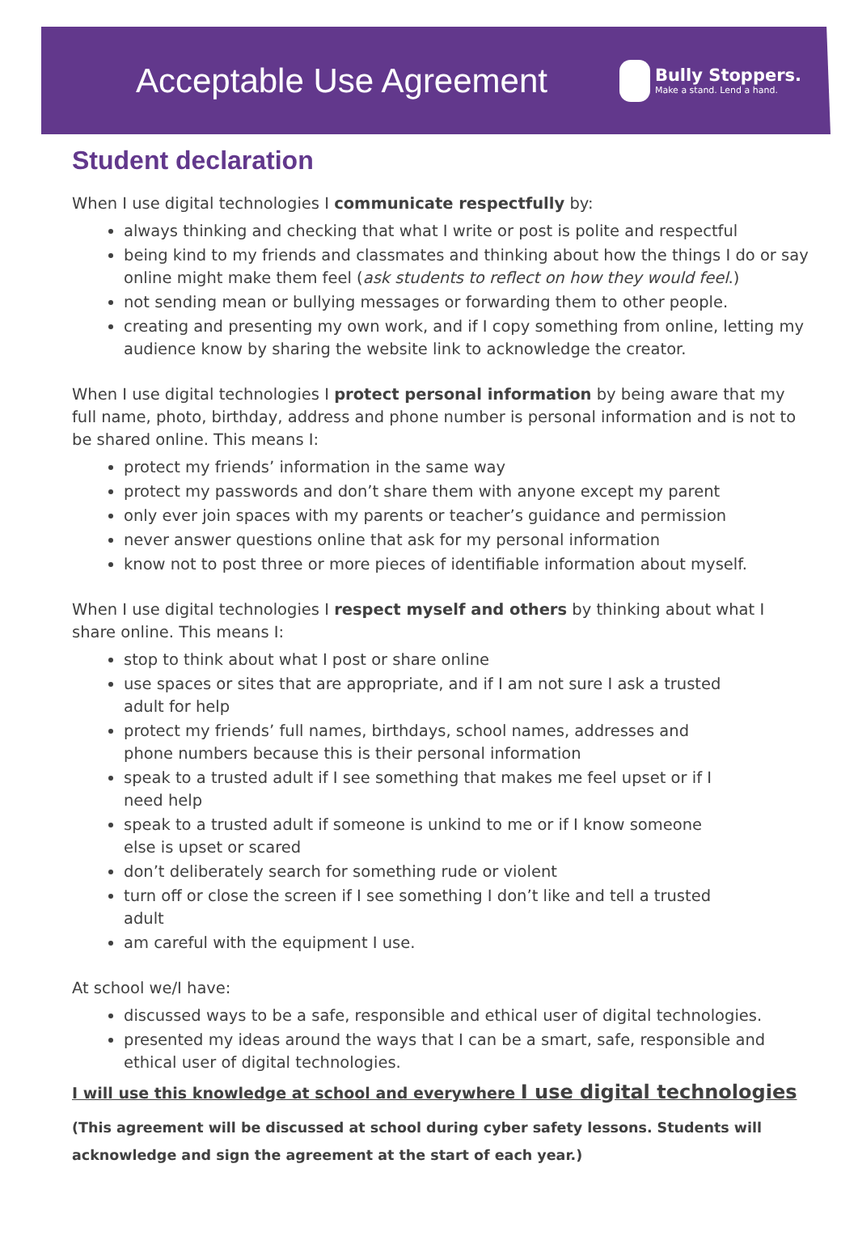Acceptable Use Agreement
Bully Stoppers.
Make a stand. Lend a hand.
Student declaration
When I use digital technologies I communicate respectfully by:
always thinking and checking that what I write or post is polite and respectful
being kind to my friends and classmates and thinking about how the things I do or say online might make them feel (ask students to reflect on how they would feel.)
not sending mean or bullying messages or forwarding them to other people.
creating and presenting my own work, and if I copy something from online, letting my audience know by sharing the website link to acknowledge the creator.
When I use digital technologies I protect personal information by being aware that my full name, photo, birthday, address and phone number is personal information and is not to be shared online. This means I:
protect my friends’ information in the same way
protect my passwords and don’t share them with anyone except my parent
only ever join spaces with my parents or teacher’s guidance and permission
never answer questions online that ask for my personal information
know not to post three or more pieces of identifiable information about myself.
When I use digital technologies I respect myself and others by thinking about what I share online. This means I:
stop to think about what I post or share online
use spaces or sites that are appropriate, and if I am not sure I ask a trusted adult for help
protect my friends’ full names, birthdays, school names, addresses and phone numbers because this is their personal information
speak to a trusted adult if I see something that makes me feel upset or if I need help
speak to a trusted adult if someone is unkind to me or if I know someone else is upset or scared
don’t deliberately search for something rude or violent
turn off or close the screen if I see something I don’t like and tell a trusted adult
am careful with the equipment I use.
At school we/I have:
discussed ways to be a safe, responsible and ethical user of digital technologies.
presented my ideas around the ways that I can be a smart, safe, responsible and ethical user of digital technologies.
I will use this knowledge at school and everywhere I use digital technologies
(This agreement will be discussed at school during cyber safety lessons. Students will acknowledge and sign the agreement at the start of each year.)